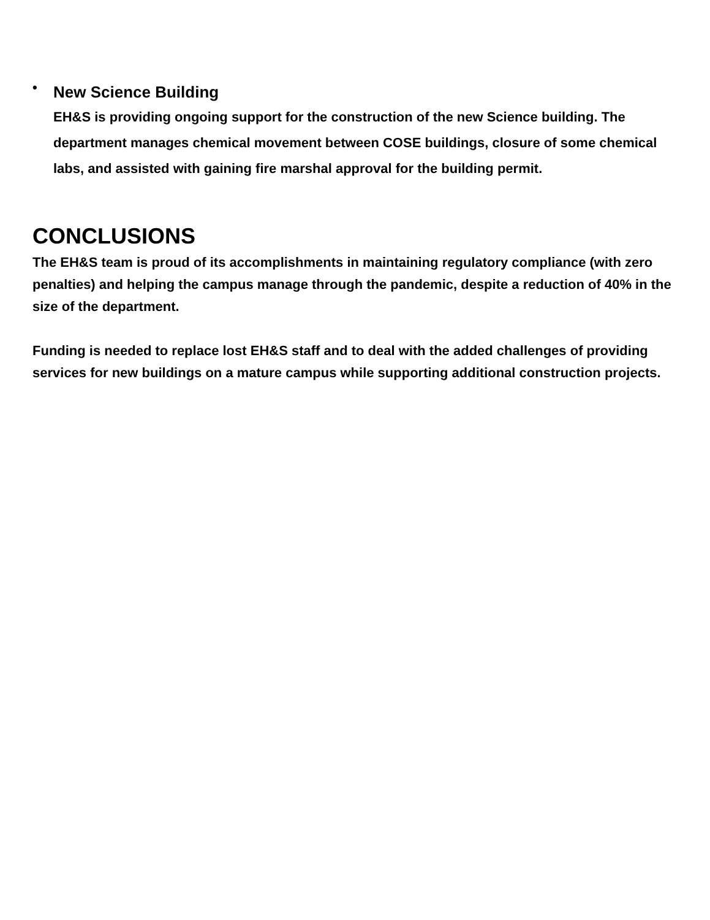•
New Science Building
EH&S is providing ongoing support for the construction of the new Science building. The department manages chemical movement between COSE buildings, closure of some chemical labs, and assisted with gaining fire marshal approval for the building permit.
CONCLUSIONS
The EH&S team is proud of its accomplishments in maintaining regulatory compliance (with zero penalties) and helping the campus manage through the pandemic, despite a reduction of 40% in the size of the department.
Funding is needed to replace lost EH&S staff and to deal with the added challenges of providing services for new buildings on a mature campus while supporting additional construction projects.